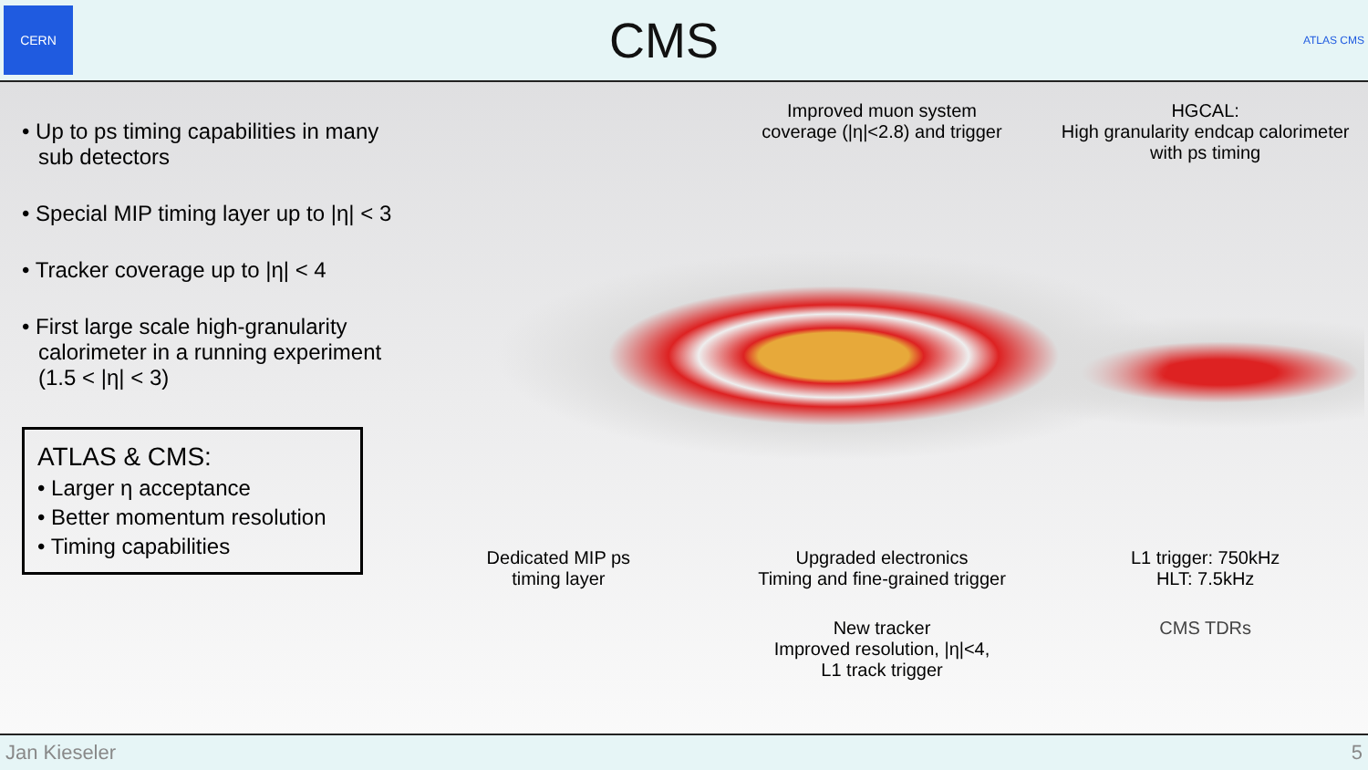CERN
CMS
ATLAS CMS
• Up to ps timing capabilities in many sub detectors
• Special MIP timing layer up to |η| < 3
• Tracker coverage up to |η| < 4
• First large scale high-granularity calorimeter in a running experiment (1.5 < |η| < 3)
ATLAS & CMS:
• Larger η acceptance
• Better momentum resolution
• Timing capabilities
Improved muon system
coverage (|η|<2.8) and trigger
HGCAL:
High granularity endcap calorimeter with ps timing
Dedicated MIP ps
timing layer
Upgraded electronics
Timing and fine-grained trigger
L1 trigger: 750kHz
HLT: 7.5kHz
New tracker
Improved resolution, |η|<4,
L1 track trigger
CMS TDRs
Jan Kieseler 5